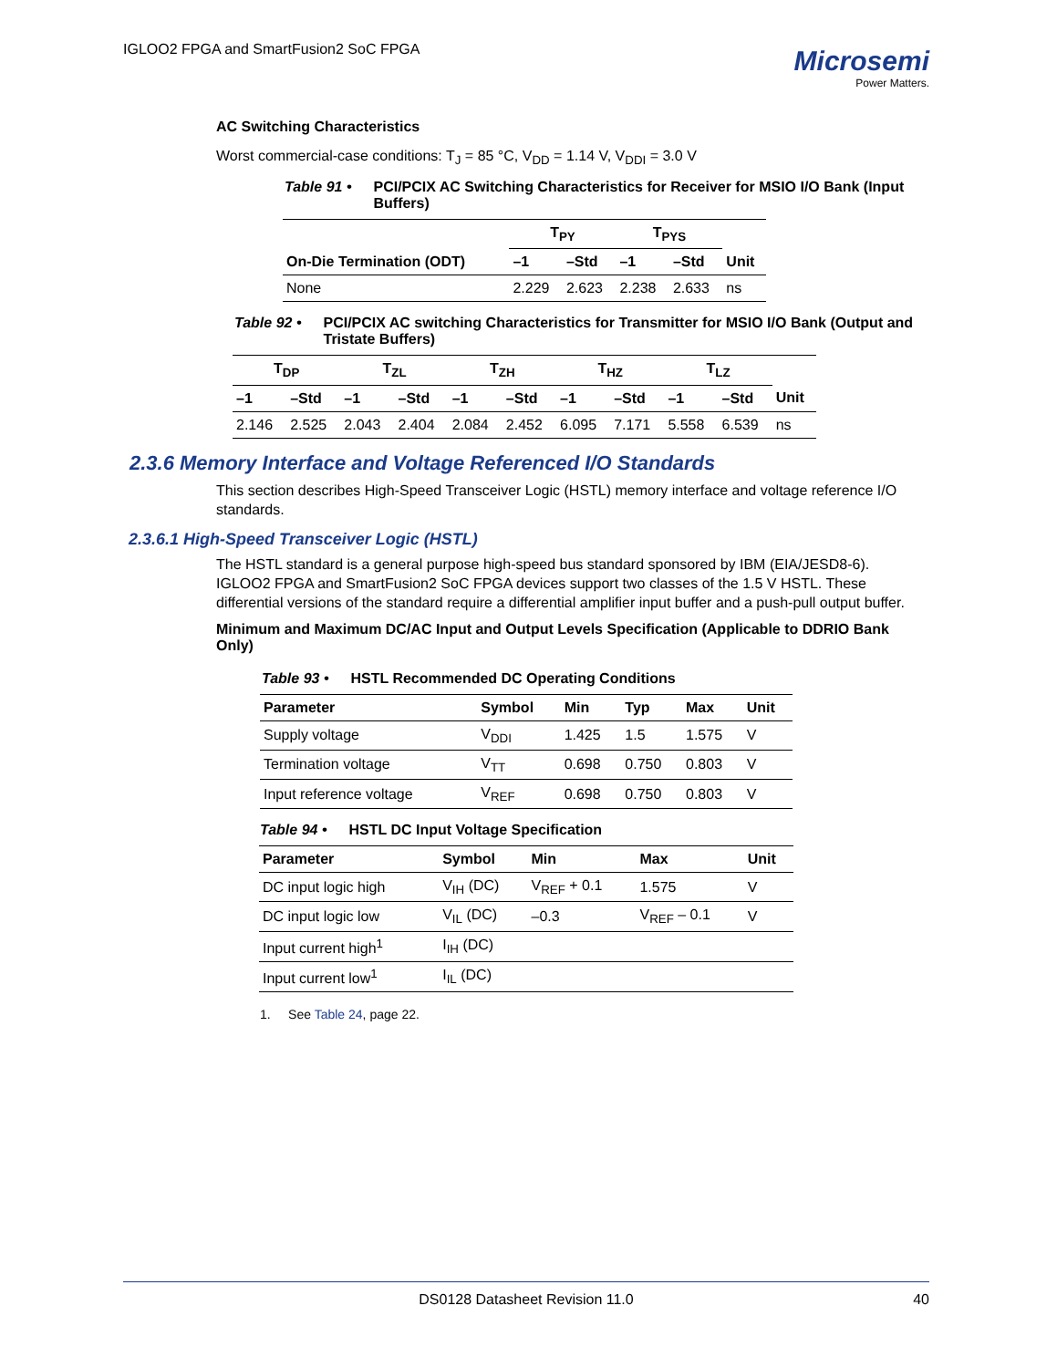IGLOO2 FPGA and SmartFusion2 SoC FPGA
Microsemi
Power Matters.
AC Switching Characteristics
Worst commercial-case conditions: T<sub>J</sub> = 85 °C, V<sub>DD</sub> = 1.14 V, V<sub>DDI</sub> = 3.0 V
Table 91 • PCI/PCIX AC Switching Characteristics for Receiver for MSIO I/O Bank (Input Buffers)
| | T<sub>PY</sub> | | T<sub>PYS</sub> | | |
| --- | --- | --- | --- | --- | --- |
| On-Die Termination (ODT) | –1 | –Std | –1 | –Std | Unit |
| None | 2.229 | 2.623 | 2.238 | 2.633 | ns |
Table 92 • PCI/PCIX AC switching Characteristics for Transmitter for MSIO I/O Bank (Output and Tristate Buffers)
| T<sub>DP</sub> | | T<sub>ZL</sub> | | T<sub>ZH</sub> | | T<sub>HZ</sub> | | T<sub>LZ</sub> | | |
| --- | --- | --- | --- | --- | --- | --- | --- | --- | --- | --- |
| –1 | –Std | –1 | –Std | –1 | –Std | –1 | –Std | –1 | –Std | Unit |
| 2.146 | 2.525 | 2.043 | 2.404 | 2.084 | 2.452 | 6.095 | 7.171 | 5.558 | 6.539 | ns |
2.3.6 Memory Interface and Voltage Referenced I/O Standards
This section describes High-Speed Transceiver Logic (HSTL) memory interface and voltage reference I/O standards.
2.3.6.1 High-Speed Transceiver Logic (HSTL)
The HSTL standard is a general purpose high-speed bus standard sponsored by IBM (EIA/JESD8-6). IGLOO2 FPGA and SmartFusion2 SoC FPGA devices support two classes of the 1.5 V HSTL. These differential versions of the standard require a differential amplifier input buffer and a push-pull output buffer.
Minimum and Maximum DC/AC Input and Output Levels Specification (Applicable to DDRIO Bank Only)
Table 93 • HSTL Recommended DC Operating Conditions
| Parameter | Symbol | Min | Typ | Max | Unit |
| --- | --- | --- | --- | --- | --- |
| Supply voltage | V<sub>DDI</sub> | 1.425 | 1.5 | 1.575 | V |
| Termination voltage | V<sub>TT</sub> | 0.698 | 0.750 | 0.803 | V |
| Input reference voltage | V<sub>REF</sub> | 0.698 | 0.750 | 0.803 | V |
Table 94 • HSTL DC Input Voltage Specification
| Parameter | Symbol | Min | Max | Unit |
| --- | --- | --- | --- | --- |
| DC input logic high | V<sub>IH</sub> (DC) | V<sub>REF</sub> + 0.1 | 1.575 | V |
| DC input logic low | V<sub>IL</sub> (DC) | –0.3 | V<sub>REF</sub> – 0.1 | V |
| Input current high<sup>1</sup> | I<sub>IH</sub> (DC) | | | |
| Input current low<sup>1</sup> | I<sub>IL</sub> (DC) | | | |
1. See Table 24, page 22.
DS0128 Datasheet Revision 11.0 40